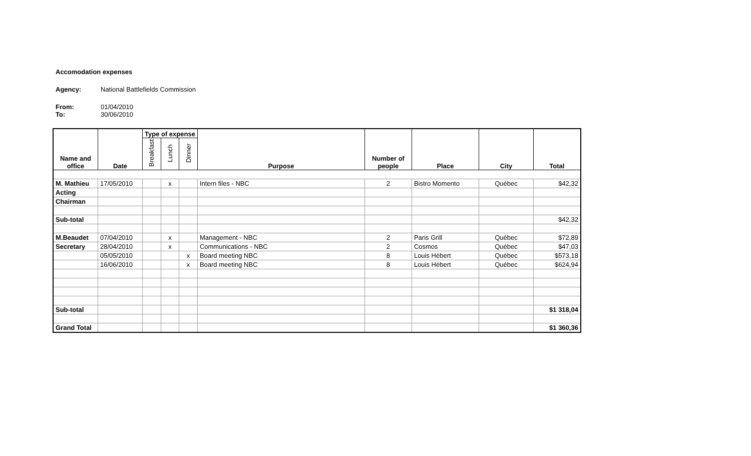Accomodation expenses
Agency: National Battlefields Commission
From: 01/04/2010
To: 30/06/2010
| Name and office | Date | Type of expense | | | Purpose | Number of people | Place | City | Total |
| --- | --- | --- | --- | --- | --- | --- | --- | --- | --- |
| | | Breakfast | Lunch | Dinner | | | | | |
| M. Mathieu | 17/05/2010 | | x | | Intern files - NBC | 2 | Bistro Momento | Québec | $42,32 |
| Acting | | | | | | | | | |
| Chairman | | | | | | | | | |
| Sub-total | | | | | | | | | $42,32 |
| M.Beaudet | 07/04/2010 | | x | | Management - NBC | 2 | Paris Grill | Québec | $72,89 |
| Secretary | 28/04/2010 | | x | | Communications - NBC | 2 | Cosmos | Québec | $47,03 |
| | 05/05/2010 | | | x | Board meeting NBC | 8 | Louis Hébert | Québec | $573,18 |
| | 16/06/2010 | | | x | Board meeting NBC | 8 | Louis Hébert | Québec | $624,94 |
| Sub-total | | | | | | | | | $1 318,04 |
| Grand Total | | | | | | | | | $1 360,36 |